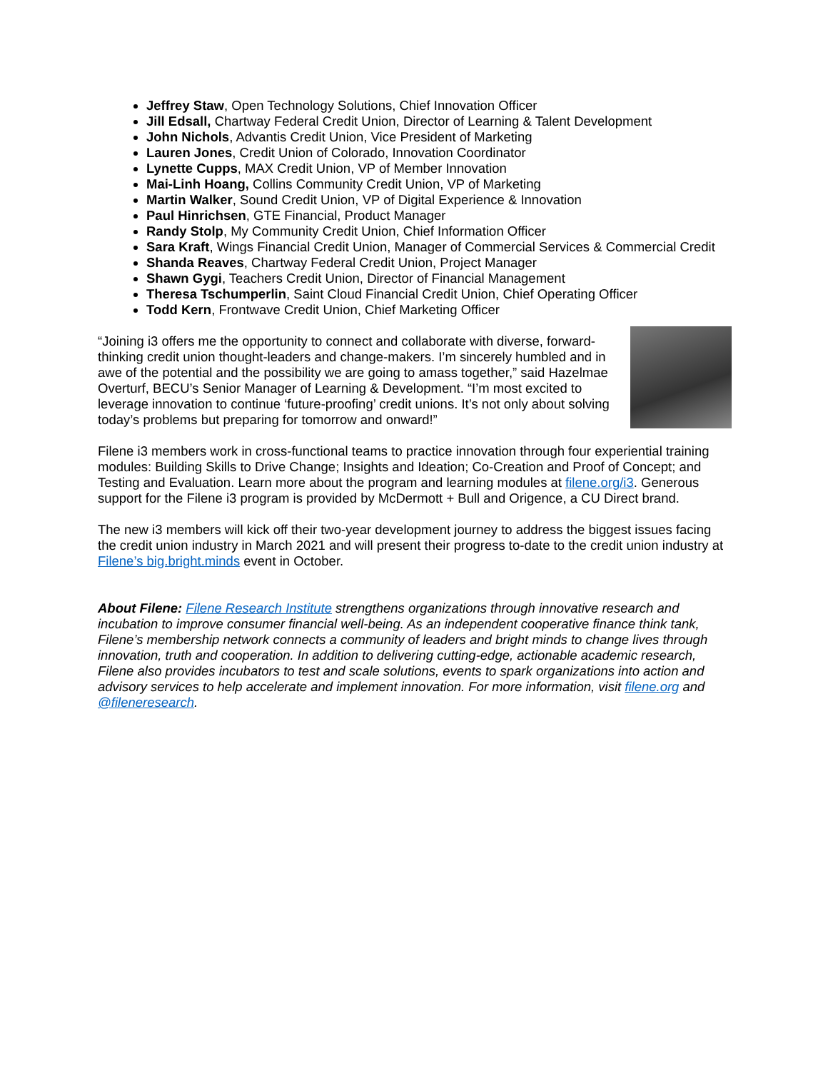Jeffrey Staw, Open Technology Solutions, Chief Innovation Officer
Jill Edsall, Chartway Federal Credit Union, Director of Learning & Talent Development
John Nichols, Advantis Credit Union, Vice President of Marketing
Lauren Jones, Credit Union of Colorado, Innovation Coordinator
Lynette Cupps, MAX Credit Union, VP of Member Innovation
Mai-Linh Hoang, Collins Community Credit Union, VP of Marketing
Martin Walker, Sound Credit Union, VP of Digital Experience & Innovation
Paul Hinrichsen, GTE Financial, Product Manager
Randy Stolp, My Community Credit Union, Chief Information Officer
Sara Kraft, Wings Financial Credit Union, Manager of Commercial Services & Commercial Credit
Shanda Reaves, Chartway Federal Credit Union, Project Manager
Shawn Gygi, Teachers Credit Union, Director of Financial Management
Theresa Tschumperlin, Saint Cloud Financial Credit Union, Chief Operating Officer
Todd Kern, Frontwave Credit Union, Chief Marketing Officer
“Joining i3 offers me the opportunity to connect and collaborate with diverse, forward-thinking credit union thought-leaders and change-makers. I’m sincerely humbled and in awe of the potential and the possibility we are going to amass together,” said Hazelmae Overturf, BECU’s Senior Manager of Learning & Development. “I’m most excited to leverage innovation to continue ‘future-proofing’ credit unions. It’s not only about solving today’s problems but preparing for tomorrow and onward!”
Filene i3 members work in cross-functional teams to practice innovation through four experiential training modules: Building Skills to Drive Change; Insights and Ideation; Co-Creation and Proof of Concept; and Testing and Evaluation. Learn more about the program and learning modules at filene.org/i3. Generous support for the Filene i3 program is provided by McDermott + Bull and Origence, a CU Direct brand.
The new i3 members will kick off their two-year development journey to address the biggest issues facing the credit union industry in March 2021 and will present their progress to-date to the credit union industry at Filene’s big.bright.minds event in October.
About Filene: Filene Research Institute strengthens organizations through innovative research and incubation to improve consumer financial well-being. As an independent cooperative finance think tank, Filene’s membership network connects a community of leaders and bright minds to change lives through innovation, truth and cooperation. In addition to delivering cutting-edge, actionable academic research, Filene also provides incubators to test and scale solutions, events to spark organizations into action and advisory services to help accelerate and implement innovation. For more information, visit filene.org and @fileneresearch.